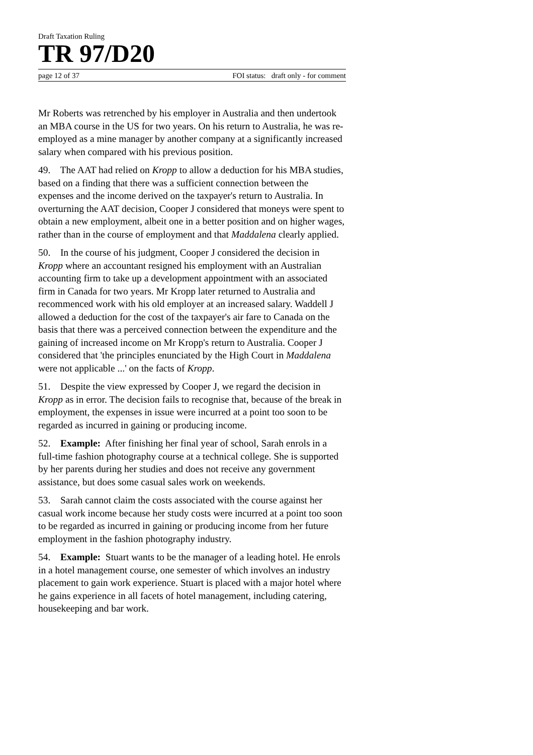Draft Taxation Ruling
TR 97/D20
page 12 of 37 FOI status: draft only - for comment
Mr Roberts was retrenched by his employer in Australia and then undertook an MBA course in the US for two years. On his return to Australia, he was re-employed as a mine manager by another company at a significantly increased salary when compared with his previous position.
49. The AAT had relied on Kropp to allow a deduction for his MBA studies, based on a finding that there was a sufficient connection between the expenses and the income derived on the taxpayer's return to Australia. In overturning the AAT decision, Cooper J considered that moneys were spent to obtain a new employment, albeit one in a better position and on higher wages, rather than in the course of employment and that Maddalena clearly applied.
50. In the course of his judgment, Cooper J considered the decision in Kropp where an accountant resigned his employment with an Australian accounting firm to take up a development appointment with an associated firm in Canada for two years. Mr Kropp later returned to Australia and recommenced work with his old employer at an increased salary. Waddell J allowed a deduction for the cost of the taxpayer's air fare to Canada on the basis that there was a perceived connection between the expenditure and the gaining of increased income on Mr Kropp's return to Australia. Cooper J considered that 'the principles enunciated by the High Court in Maddalena were not applicable ...' on the facts of Kropp.
51. Despite the view expressed by Cooper J, we regard the decision in Kropp as in error. The decision fails to recognise that, because of the break in employment, the expenses in issue were incurred at a point too soon to be regarded as incurred in gaining or producing income.
52. Example: After finishing her final year of school, Sarah enrols in a full-time fashion photography course at a technical college. She is supported by her parents during her studies and does not receive any government assistance, but does some casual sales work on weekends.
53. Sarah cannot claim the costs associated with the course against her casual work income because her study costs were incurred at a point too soon to be regarded as incurred in gaining or producing income from her future employment in the fashion photography industry.
54. Example: Stuart wants to be the manager of a leading hotel. He enrols in a hotel management course, one semester of which involves an industry placement to gain work experience. Stuart is placed with a major hotel where he gains experience in all facets of hotel management, including catering, housekeeping and bar work.